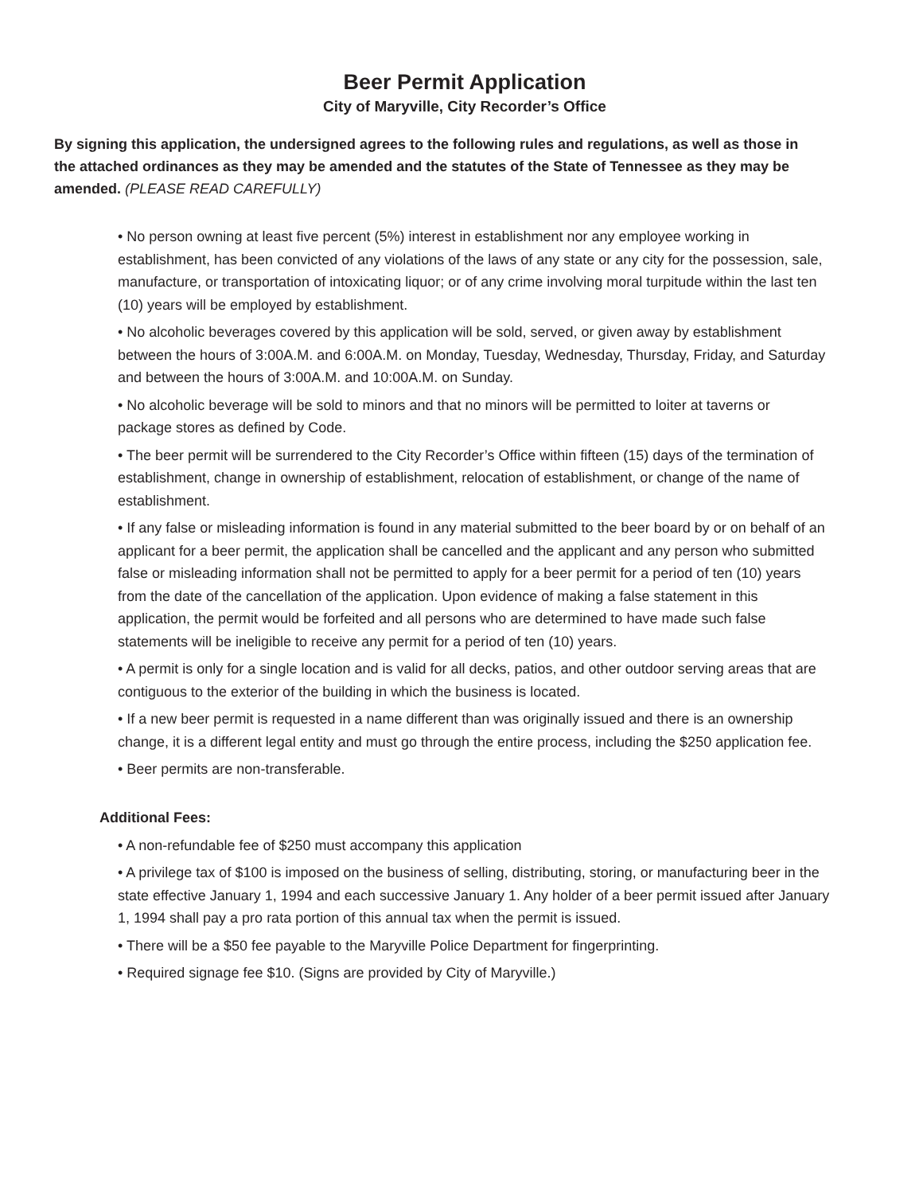Beer Permit Application
City of Maryville, City Recorder’s Office
By signing this application, the undersigned agrees to the following rules and regulations, as well as those in the attached ordinances as they may be amended and the statutes of the State of Tennessee as they may be amended. (PLEASE READ CAREFULLY)
• No person owning at least five percent (5%) interest in establishment nor any employee working in establishment, has been convicted of any violations of the laws of any state or any city for the possession, sale, manufacture, or transportation of intoxicating liquor; or of any crime involving moral turpitude within the last ten (10) years will be employed by establishment.
• No alcoholic beverages covered by this application will be sold, served, or given away by establishment between the hours of 3:00A.M. and 6:00A.M. on Monday, Tuesday, Wednesday, Thursday, Friday, and Saturday and between the hours of 3:00A.M. and 10:00A.M. on Sunday.
• No alcoholic beverage will be sold to minors and that no minors will be permitted to loiter at taverns or package stores as defined by Code.
• The beer permit will be surrendered to the City Recorder’s Office within fifteen (15) days of the termination of establishment, change in ownership of establishment, relocation of establishment, or change of the name of establishment.
• If any false or misleading information is found in any material submitted to the beer board by or on behalf of an applicant for a beer permit, the application shall be cancelled and the applicant and any person who submitted false or misleading information shall not be permitted to apply for a beer permit for a period of ten (10) years from the date of the cancellation of the application. Upon evidence of making a false statement in this application, the permit would be forfeited and all persons who are determined to have made such false statements will be ineligible to receive any permit for a period of ten (10) years.
• A permit is only for a single location and is valid for all decks, patios, and other outdoor serving areas that are contiguous to the exterior of the building in which the business is located.
• If a new beer permit is requested in a name different than was originally issued and there is an ownership change, it is a different legal entity and must go through the entire process, including the $250 application fee.
• Beer permits are non-transferable.
Additional Fees:
• A non-refundable fee of $250 must accompany this application
• A privilege tax of $100 is imposed on the business of selling, distributing, storing, or manufacturing beer in the state effective January 1, 1994 and each successive January 1. Any holder of a beer permit issued after January 1, 1994 shall pay a pro rata portion of this annual tax when the permit is issued.
• There will be a $50 fee payable to the Maryville Police Department for fingerprinting.
• Required signage fee $10. (Signs are provided by City of Maryville.)